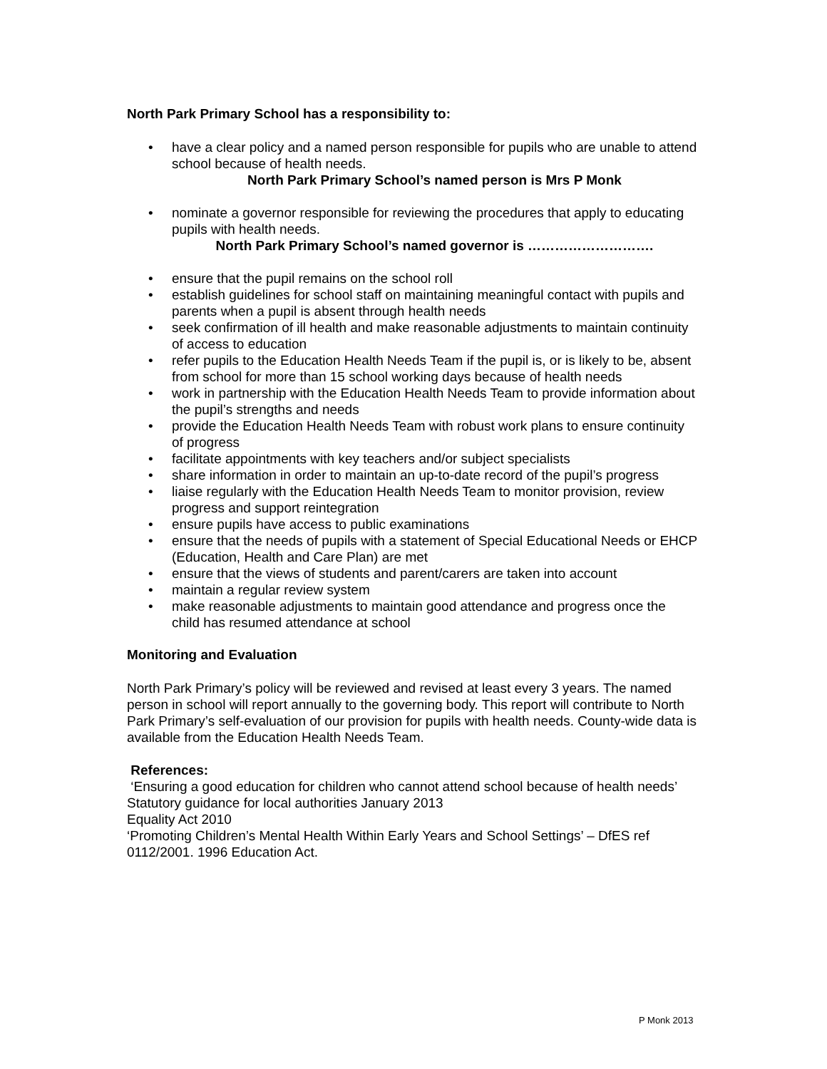North Park Primary School has a responsibility to:
• have a clear policy and a named person responsible for pupils who are unable to attend school because of health needs.
North Park Primary School’s named person is Mrs P Monk
• nominate a governor responsible for reviewing the procedures that apply to educating pupils with health needs.
North Park Primary School’s named governor is ……………………….
• ensure that the pupil remains on the school roll
• establish guidelines for school staff on maintaining meaningful contact with pupils and parents when a pupil is absent through health needs
• seek confirmation of ill health and make reasonable adjustments to maintain continuity of access to education
• refer pupils to the Education Health Needs Team if the pupil is, or is likely to be, absent from school for more than 15 school working days because of health needs
• work in partnership with the Education Health Needs Team to provide information about the pupil’s strengths and needs
• provide the Education Health Needs Team with robust work plans to ensure continuity of progress
• facilitate appointments with key teachers and/or subject specialists
• share information in order to maintain an up-to-date record of the pupil’s progress
• liaise regularly with the Education Health Needs Team to monitor provision, review progress and support reintegration
• ensure pupils have access to public examinations
• ensure that the needs of pupils with a statement of Special Educational Needs or EHCP (Education, Health and Care Plan) are met
• ensure that the views of students and parent/carers are taken into account
• maintain a regular review system
• make reasonable adjustments to maintain good attendance and progress once the child has resumed attendance at school
Monitoring and Evaluation
North Park Primary’s policy will be reviewed and revised at least every 3 years. The named person in school will report annually to the governing body. This report will contribute to North Park Primary’s self-evaluation of our provision for pupils with health needs. County-wide data is available from the Education Health Needs Team.
References:
‘Ensuring a good education for children who cannot attend school because of health needs’ Statutory guidance for local authorities January 2013
Equality Act 2010
‘Promoting Children’s Mental Health Within Early Years and School Settings’ – DfES ref 0112/2001. 1996 Education Act.
P Monk 2013